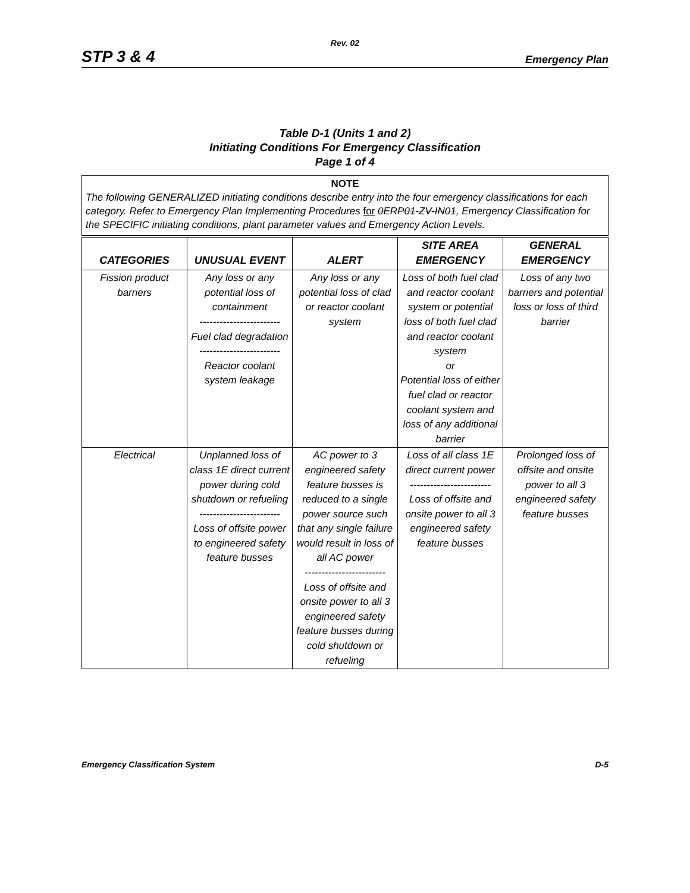Rev. 02
STP 3 & 4 Emergency Plan
Table D-1 (Units 1 and 2)
Initiating Conditions For Emergency Classification
Page 1 of 4
NOTE
The following GENERALIZED initiating conditions describe entry into the four emergency classifications for each category. Refer to Emergency Plan Implementing Procedures for 0ERP01-ZV-IN01, Emergency Classification for the SPECIFIC initiating conditions, plant parameter values and Emergency Action Levels.
| CATEGORIES | UNUSUAL EVENT | ALERT | SITE AREA EMERGENCY | GENERAL EMERGENCY |
| --- | --- | --- | --- | --- |
| Fission product barriers | Any loss or any potential loss of containment ------------------------ Fuel clad degradation ------------------------ Reactor coolant system leakage | Any loss or any potential loss of clad or reactor coolant system | Loss of both fuel clad and reactor coolant system or potential loss of both fuel clad and reactor coolant system or Potential loss of either fuel clad or reactor coolant system and loss of any additional barrier | Loss of any two barriers and potential loss or loss of third barrier |
| Electrical | Unplanned loss of class 1E direct current power during cold shutdown or refueling ------------------------ Loss of offsite power to engineered safety feature busses | AC power to 3 engineered safety feature busses is reduced to a single power source such that any single failure would result in loss of all AC power ------------------------ Loss of offsite and onsite power to all 3 engineered safety feature busses during cold shutdown or refueling | Loss of all class 1E direct current power ------------------------ Loss of offsite and onsite power to all 3 engineered safety feature busses | Prolonged loss of offsite and onsite power to all 3 engineered safety feature busses |
Emergency Classification System D-5